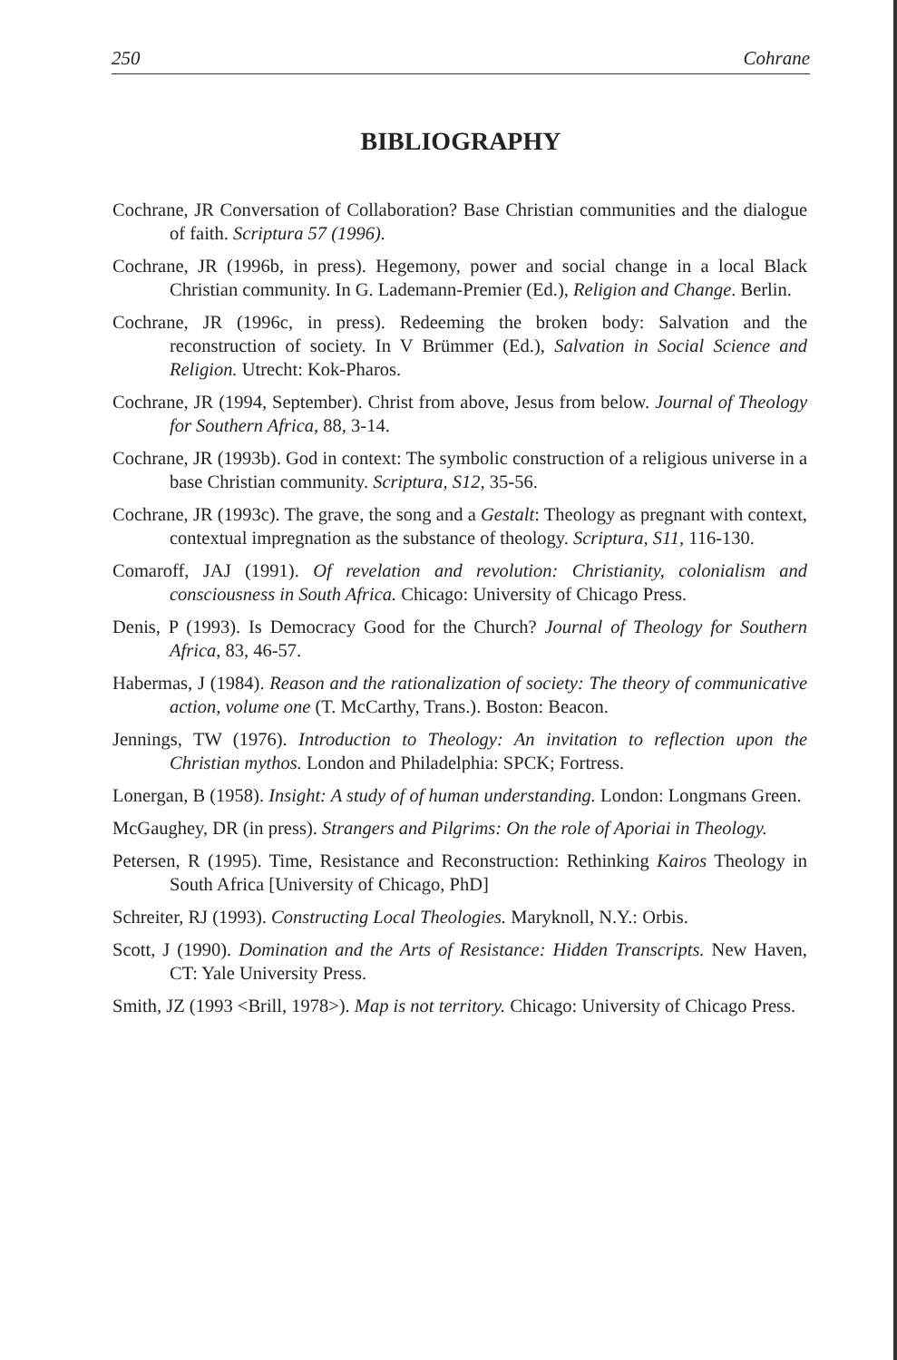250 Cohrane
BIBLIOGRAPHY
Cochrane, JR Conversation of Collaboration? Base Christian communities and the dialogue of faith. Scriptura 57 (1996).
Cochrane, JR (1996b, in press). Hegemony, power and social change in a local Black Christian community. In G. Lademann-Premier (Ed.), Religion and Change. Berlin.
Cochrane, JR (1996c, in press). Redeeming the broken body: Salvation and the reconstruction of society. In V Brümmer (Ed.), Salvation in Social Science and Religion. Utrecht: Kok-Pharos.
Cochrane, JR (1994, September). Christ from above, Jesus from below. Journal of Theology for Southern Africa, 88, 3-14.
Cochrane, JR (1993b). God in context: The symbolic construction of a religious universe in a base Christian community. Scriptura, S12, 35-56.
Cochrane, JR (1993c). The grave, the song and a Gestalt: Theology as pregnant with context, contextual impregnation as the substance of theology. Scriptura, S11, 116-130.
Comaroff, JAJ (1991). Of revelation and revolution: Christianity, colonialism and consciousness in South Africa. Chicago: University of Chicago Press.
Denis, P (1993). Is Democracy Good for the Church? Journal of Theology for Southern Africa, 83, 46-57.
Habermas, J (1984). Reason and the rationalization of society: The theory of communicative action, volume one (T. McCarthy, Trans.). Boston: Beacon.
Jennings, TW (1976). Introduction to Theology: An invitation to reflection upon the Christian mythos. London and Philadelphia: SPCK; Fortress.
Lonergan, B (1958). Insight: A study of of human understanding. London: Longmans Green.
McGaughey, DR (in press). Strangers and Pilgrims: On the role of Aporiai in Theology.
Petersen, R (1995). Time, Resistance and Reconstruction: Rethinking Kairos Theology in South Africa [University of Chicago, PhD]
Schreiter, RJ (1993). Constructing Local Theologies. Maryknoll, N.Y.: Orbis.
Scott, J (1990). Domination and the Arts of Resistance: Hidden Transcripts. New Haven, CT: Yale University Press.
Smith, JZ (1993 <Brill, 1978>). Map is not territory. Chicago: University of Chicago Press.